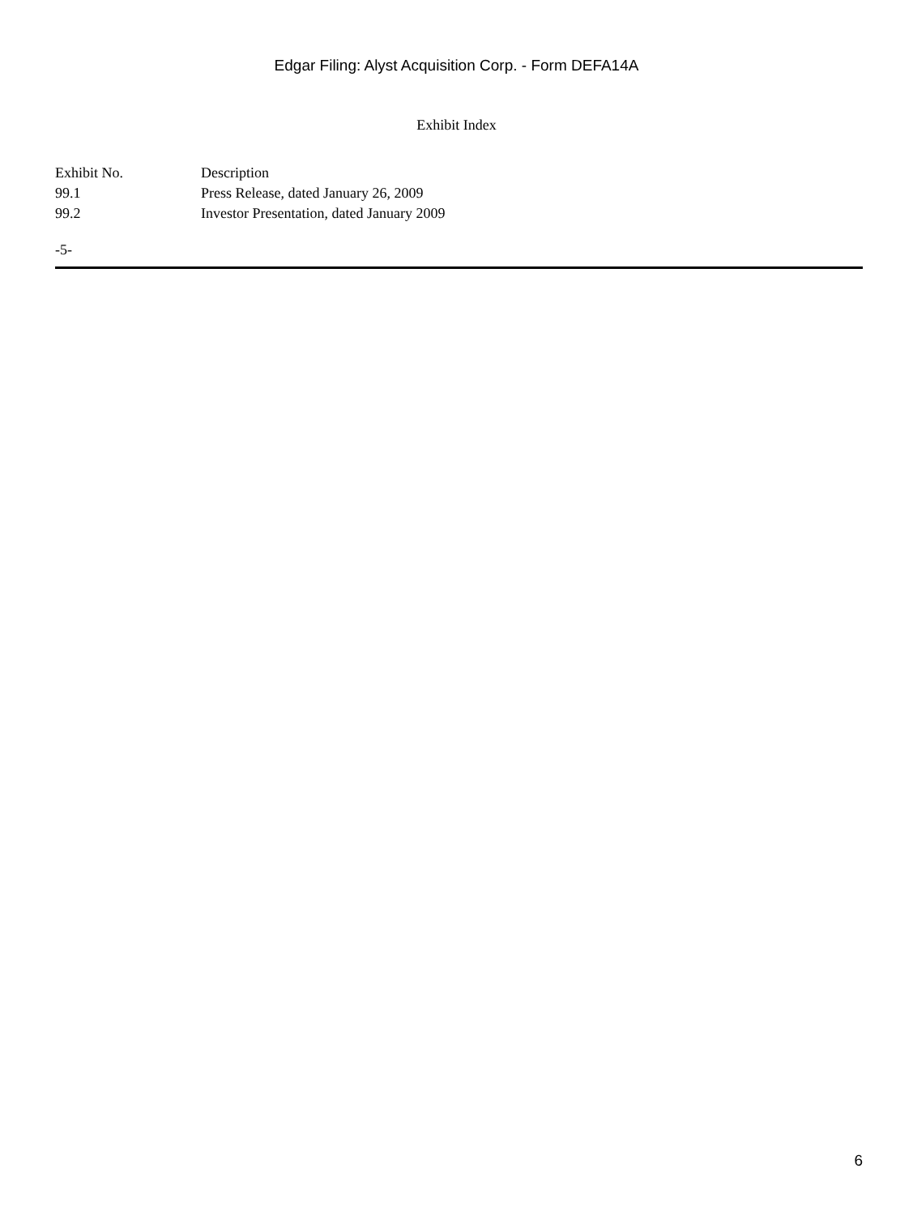Edgar Filing: Alyst Acquisition Corp. - Form DEFA14A
Exhibit Index
| Exhibit No. | Description |
| --- | --- |
| 99.1 | Press Release, dated January 26, 2009 |
| 99.2 | Investor Presentation, dated January 2009 |
-5-
6